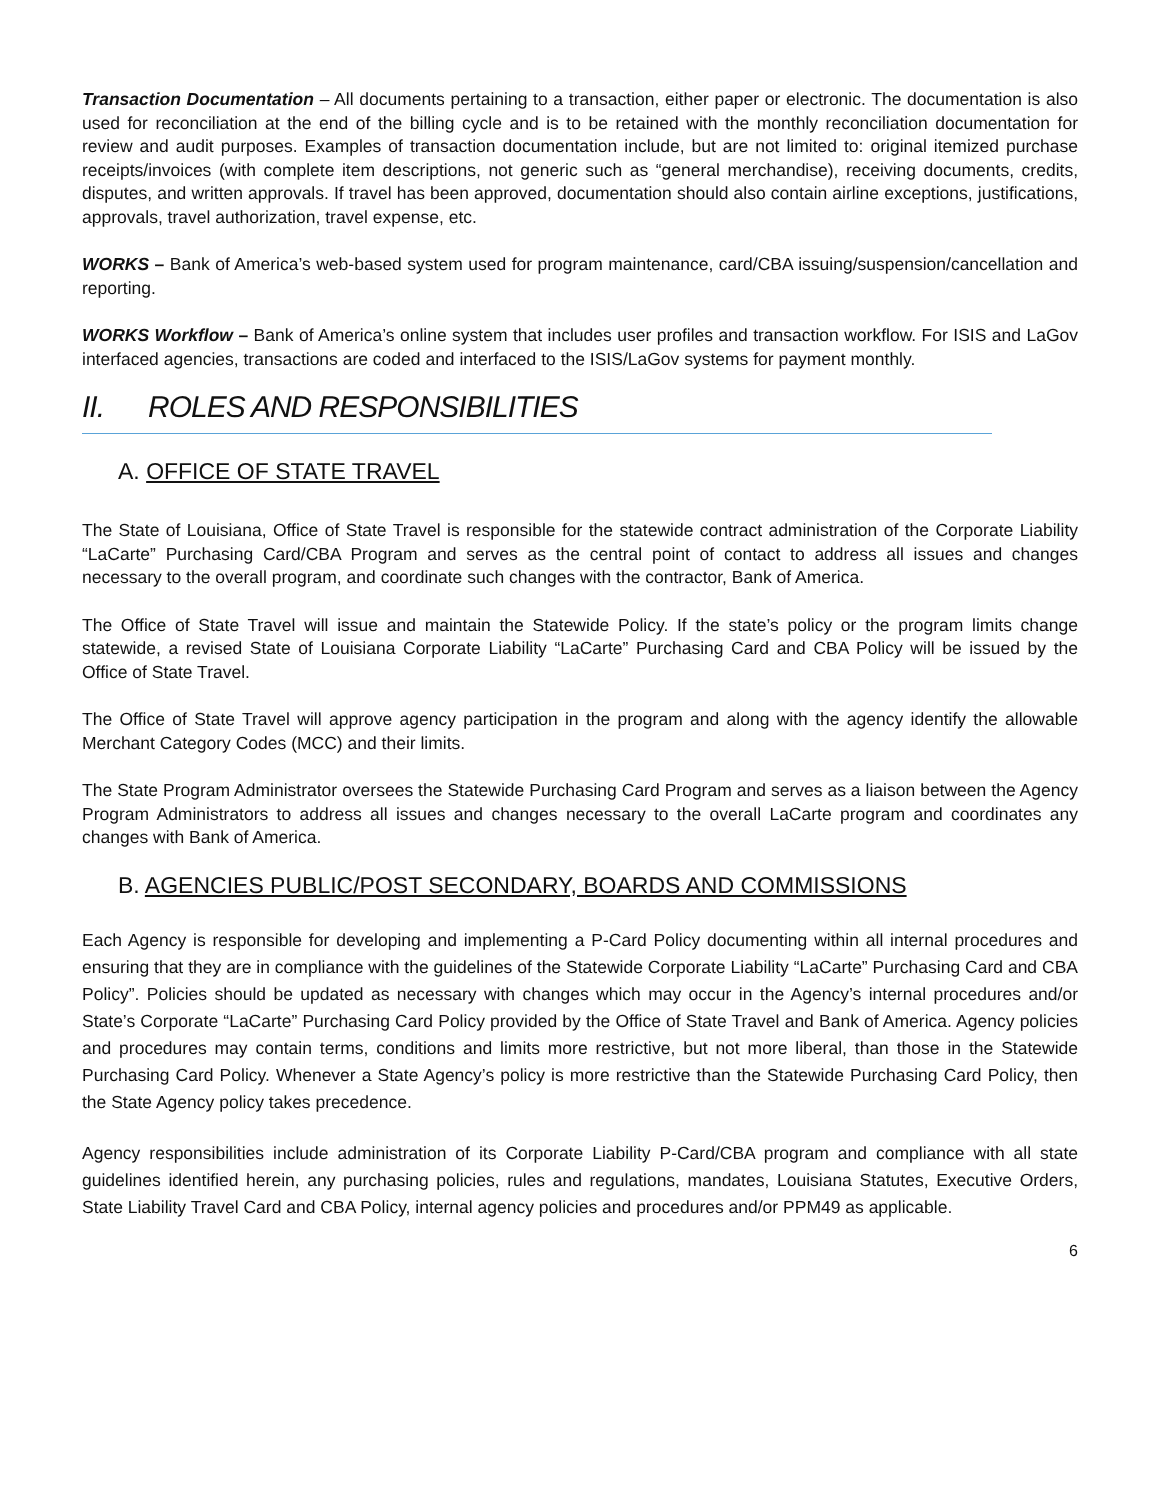Transaction Documentation – All documents pertaining to a transaction, either paper or electronic. The documentation is also used for reconciliation at the end of the billing cycle and is to be retained with the monthly reconciliation documentation for review and audit purposes. Examples of transaction documentation include, but are not limited to: original itemized purchase receipts/invoices (with complete item descriptions, not generic such as “general merchandise), receiving documents, credits, disputes, and written approvals. If travel has been approved, documentation should also contain airline exceptions, justifications, approvals, travel authorization, travel expense, etc.
WORKS – Bank of America’s web-based system used for program maintenance, card/CBA issuing/suspension/cancellation and reporting.
WORKS Workflow – Bank of America’s online system that includes user profiles and transaction workflow. For ISIS and LaGov interfaced agencies, transactions are coded and interfaced to the ISIS/LaGov systems for payment monthly.
II. ROLES AND RESPONSIBILITIES
A. OFFICE OF STATE TRAVEL
The State of Louisiana, Office of State Travel is responsible for the statewide contract administration of the Corporate Liability “LaCarte” Purchasing Card/CBA Program and serves as the central point of contact to address all issues and changes necessary to the overall program, and coordinate such changes with the contractor, Bank of America.
The Office of State Travel will issue and maintain the Statewide Policy. If the state’s policy or the program limits change statewide, a revised State of Louisiana Corporate Liability “LaCarte” Purchasing Card and CBA Policy will be issued by the Office of State Travel.
The Office of State Travel will approve agency participation in the program and along with the agency identify the allowable Merchant Category Codes (MCC) and their limits.
The State Program Administrator oversees the Statewide Purchasing Card Program and serves as a liaison between the Agency Program Administrators to address all issues and changes necessary to the overall LaCarte program and coordinates any changes with Bank of America.
B. AGENCIES PUBLIC/POST SECONDARY, BOARDS AND COMMISSIONS
Each Agency is responsible for developing and implementing a P-Card Policy documenting within all internal procedures and ensuring that they are in compliance with the guidelines of the Statewide Corporate Liability “LaCarte” Purchasing Card and CBA Policy”. Policies should be updated as necessary with changes which may occur in the Agency’s internal procedures and/or State’s Corporate “LaCarte” Purchasing Card Policy provided by the Office of State Travel and Bank of America. Agency policies and procedures may contain terms, conditions and limits more restrictive, but not more liberal, than those in the Statewide Purchasing Card Policy. Whenever a State Agency’s policy is more restrictive than the Statewide Purchasing Card Policy, then the State Agency policy takes precedence.
Agency responsibilities include administration of its Corporate Liability P-Card/CBA program and compliance with all state guidelines identified herein, any purchasing policies, rules and regulations, mandates, Louisiana Statutes, Executive Orders, State Liability Travel Card and CBA Policy, internal agency policies and procedures and/or PPM49 as applicable.
6